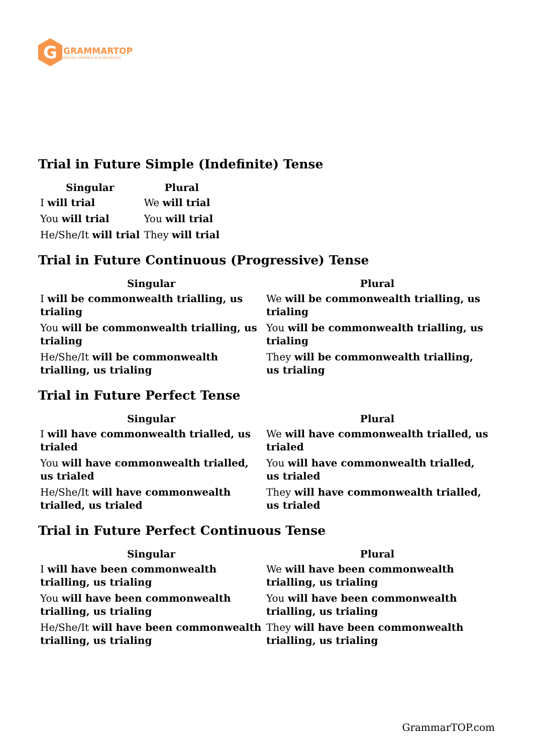G
GRAMMARTOP
ENGLISH GRAMMAR IN PLAIN ENGLISH
Trial in Future Simple (Indefinite) Tense
| Singular | Plural |
| --- | --- |
| I will trial | We will trial |
| You will trial | You will trial |
| He/She/It will trial | They will trial |
Trial in Future Continuous (Progressive) Tense
| Singular | Plural |
| --- | --- |
| I will be commonwealth trialling, us trialing | We will be commonwealth trialling, us trialing |
| You will be commonwealth trialling, us trialing | You will be commonwealth trialling, us trialing |
| He/She/It will be commonwealth trialling, us trialing | They will be commonwealth trialling, us trialing |
Trial in Future Perfect Tense
| Singular | Plural |
| --- | --- |
| I will have commonwealth trialled, us trialed | We will have commonwealth trialled, us trialed |
| You will have commonwealth trialled, us trialed | You will have commonwealth trialled, us trialed |
| He/She/It will have commonwealth trialled, us trialed | They will have commonwealth trialled, us trialed |
Trial in Future Perfect Continuous Tense
| Singular | Plural |
| --- | --- |
| I will have been commonwealth trialling, us trialing | We will have been commonwealth trialling, us trialing |
| You will have been commonwealth trialling, us trialing | You will have been commonwealth trialling, us trialing |
| He/She/It will have been commonwealth trialling, us trialing | They will have been commonwealth trialling, us trialing |
GrammarTOP.com